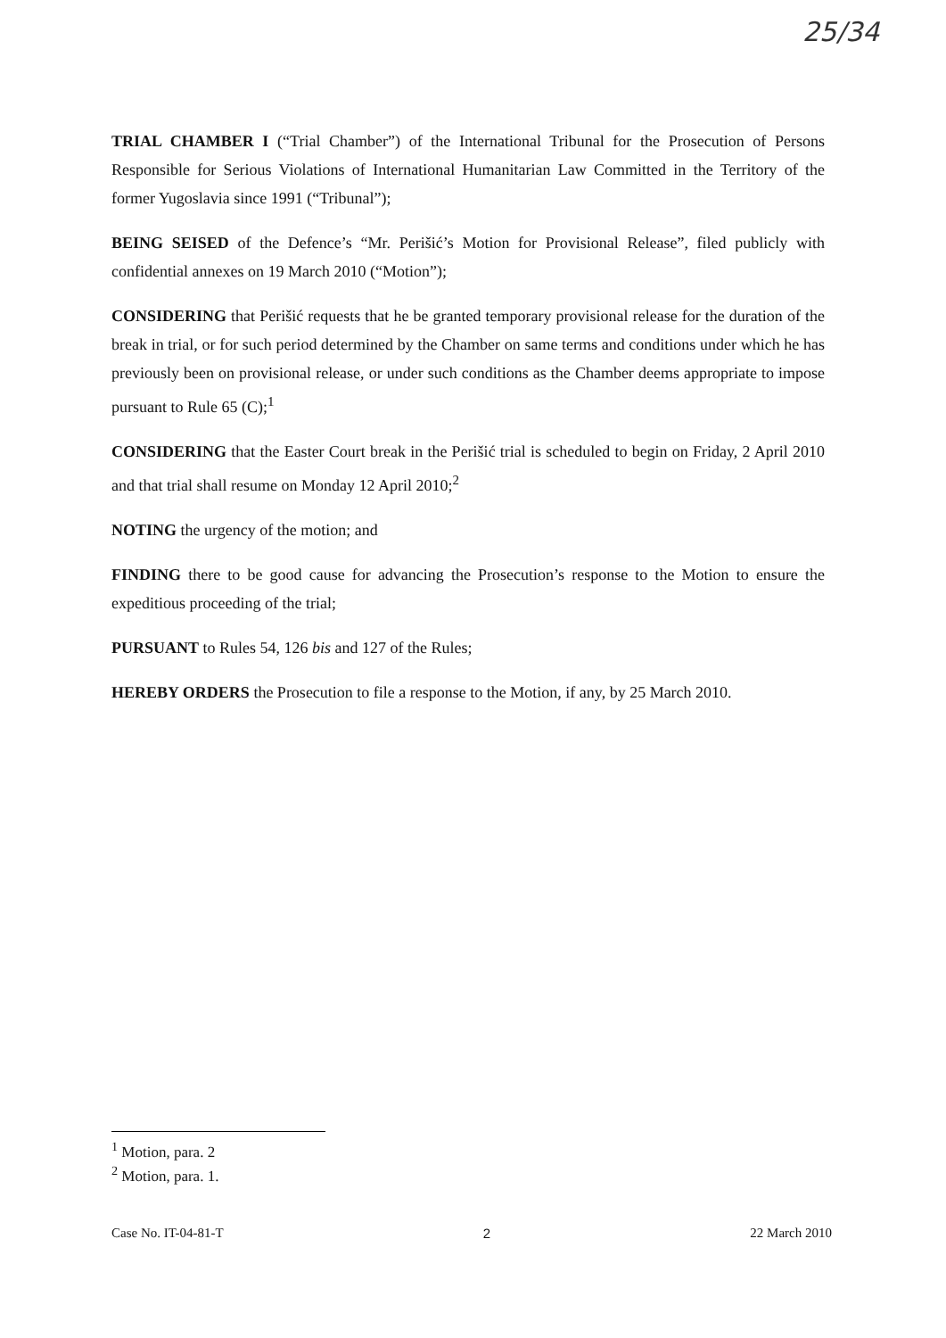25/34
TRIAL CHAMBER I (“Trial Chamber”) of the International Tribunal for the Prosecution of Persons Responsible for Serious Violations of International Humanitarian Law Committed in the Territory of the former Yugoslavia since 1991 (“Tribunal”);
BEING SEISED of the Defence’s “Mr. Perišić’s Motion for Provisional Release”, filed publicly with confidential annexes on 19 March 2010 (“Motion”);
CONSIDERING that Perišić requests that he be granted temporary provisional release for the duration of the break in trial, or for such period determined by the Chamber on same terms and conditions under which he has previously been on provisional release, or under such conditions as the Chamber deems appropriate to impose pursuant to Rule 65 (C);<sup>1</sup>
CONSIDERING that the Easter Court break in the Perišić trial is scheduled to begin on Friday, 2 April 2010 and that trial shall resume on Monday 12 April 2010;<sup>2</sup>
NOTING the urgency of the motion; and
FINDING there to be good cause for advancing the Prosecution’s response to the Motion to ensure the expeditious proceeding of the trial;
PURSUANT to Rules 54, 126 bis and 127 of the Rules;
HEREBY ORDERS the Prosecution to file a response to the Motion, if any, by 25 March 2010.
<sup>1</sup> Motion, para. 2
<sup>2</sup> Motion, para. 1.
Case No. IT-04-81-T 2 22 March 2010